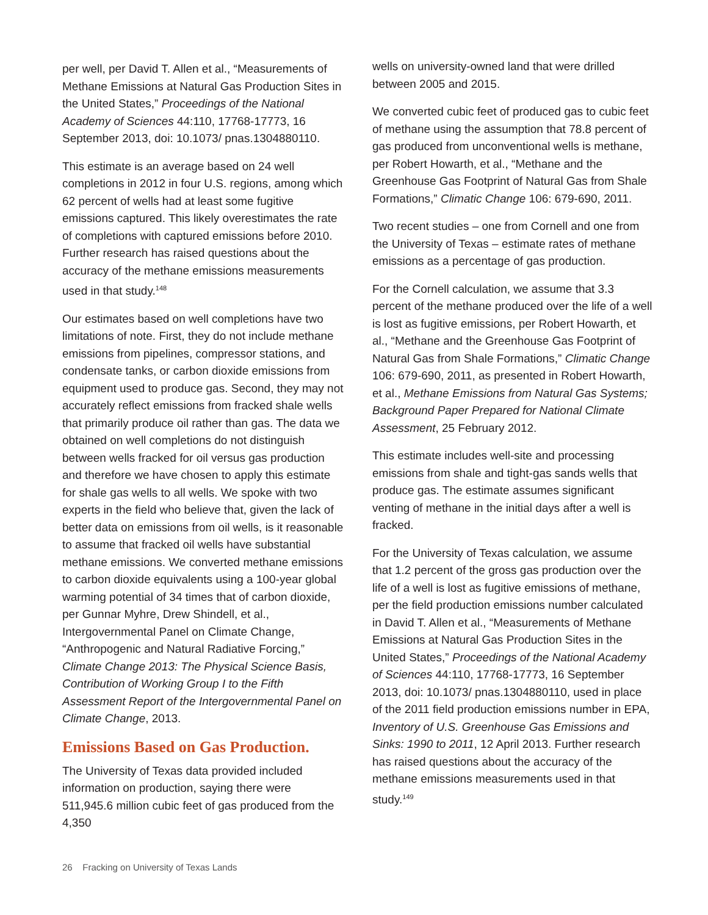per well, per David T. Allen et al., “Measurements of Methane Emissions at Natural Gas Production Sites in the United States,” Proceedings of the National Academy of Sciences 44:110, 17768-17773, 16 September 2013, doi: 10.1073/ pnas.1304880110.
This estimate is an average based on 24 well completions in 2012 in four U.S. regions, among which 62 percent of wells had at least some fugitive emissions captured. This likely overestimates the rate of completions with captured emissions before 2010. Further research has raised questions about the accuracy of the methane emissions measurements used in that study.<sup>148</sup>
Our estimates based on well completions have two limitations of note. First, they do not include methane emissions from pipelines, compressor stations, and condensate tanks, or carbon dioxide emissions from equipment used to produce gas. Second, they may not accurately reflect emissions from fracked shale wells that primarily produce oil rather than gas. The data we obtained on well completions do not distinguish between wells fracked for oil versus gas production and therefore we have chosen to apply this estimate for shale gas wells to all wells. We spoke with two experts in the field who believe that, given the lack of better data on emissions from oil wells, is it reasonable to assume that fracked oil wells have substantial methane emissions. We converted methane emissions to carbon dioxide equivalents using a 100-year global warming potential of 34 times that of carbon dioxide, per Gunnar Myhre, Drew Shindell, et al., Intergovernmental Panel on Climate Change, “Anthropogenic and Natural Radiative Forcing,” Climate Change 2013: The Physical Science Basis, Contribution of Working Group I to the Fifth Assessment Report of the Intergovernmental Panel on Climate Change, 2013.
Emissions Based on Gas Production.
The University of Texas data provided included information on production, saying there were 511,945.6 million cubic feet of gas produced from the 4,350
wells on university-owned land that were drilled between 2005 and 2015.
We converted cubic feet of produced gas to cubic feet of methane using the assumption that 78.8 percent of gas produced from unconventional wells is methane, per Robert Howarth, et al., “Methane and the Greenhouse Gas Footprint of Natural Gas from Shale Formations,” Climatic Change 106: 679-690, 2011.
Two recent studies – one from Cornell and one from the University of Texas – estimate rates of methane emissions as a percentage of gas production.
For the Cornell calculation, we assume that 3.3 percent of the methane produced over the life of a well is lost as fugitive emissions, per Robert Howarth, et al., “Methane and the Greenhouse Gas Footprint of Natural Gas from Shale Formations,” Climatic Change 106: 679-690, 2011, as presented in Robert Howarth, et al., Methane Emissions from Natural Gas Systems; Background Paper Prepared for National Climate Assessment, 25 February 2012.
This estimate includes well-site and processing emissions from shale and tight-gas sands wells that produce gas. The estimate assumes significant venting of methane in the initial days after a well is fracked.
For the University of Texas calculation, we assume that 1.2 percent of the gross gas production over the life of a well is lost as fugitive emissions of methane, per the field production emissions number calculated in David T. Allen et al., “Measurements of Methane Emissions at Natural Gas Production Sites in the United States,” Proceedings of the National Academy of Sciences 44:110, 17768-17773, 16 September 2013, doi: 10.1073/ pnas.1304880110, used in place of the 2011 field production emissions number in EPA, Inventory of U.S. Greenhouse Gas Emissions and Sinks: 1990 to 2011, 12 April 2013. Further research has raised questions about the accuracy of the methane emissions measurements used in that study.<sup>149</sup>
26 Fracking on University of Texas Lands